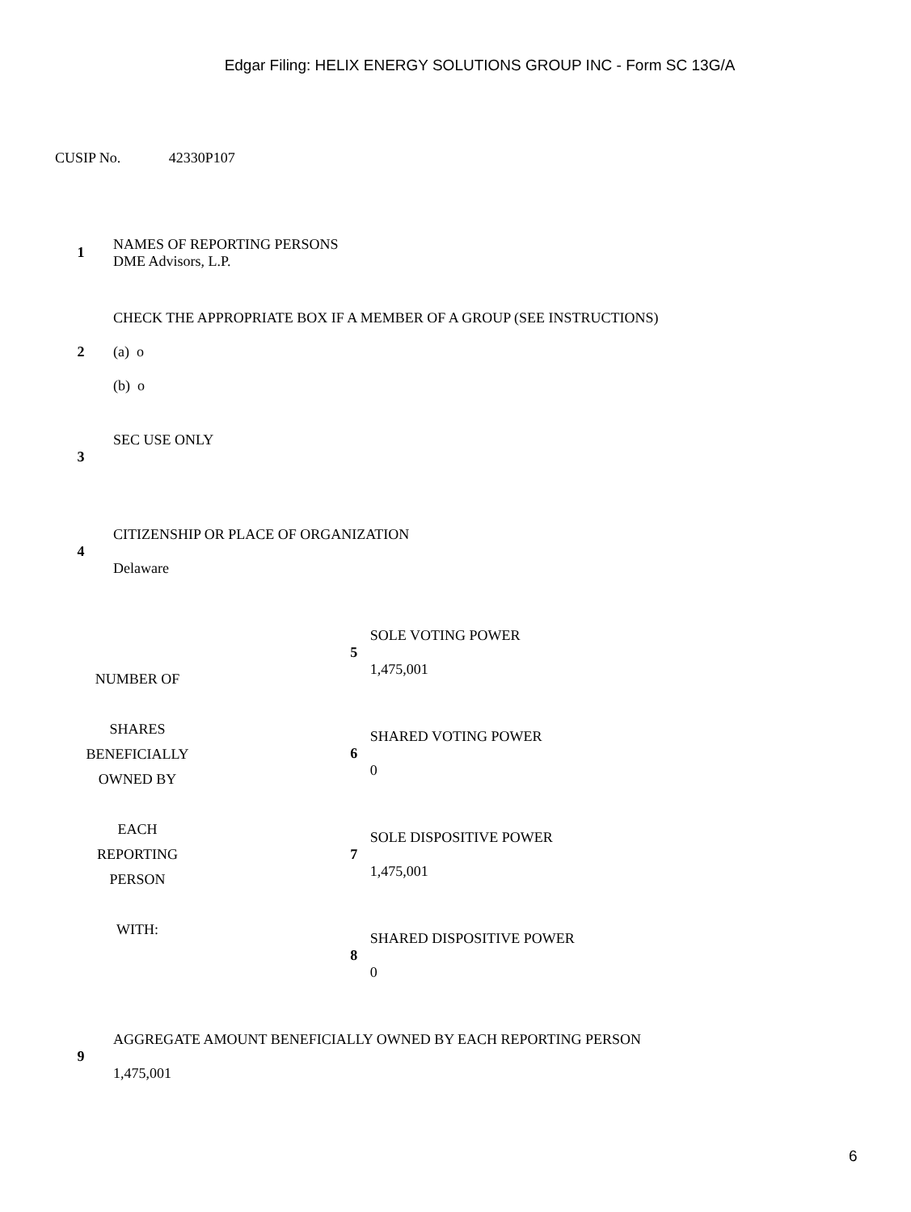Edgar Filing: HELIX ENERGY SOLUTIONS GROUP INC - Form SC 13G/A
CUSIP No. 42330P107
| 1 | NAMES OF REPORTING PERSONS DME Advisors, L.P. | | |
| 2 | CHECK THE APPROPRIATE BOX IF A MEMBER OF A GROUP (SEE INSTRUCTIONS) (a) o (b) o | | |
| 3 | SEC USE ONLY | | |
| 4 | CITIZENSHIP OR PLACE OF ORGANIZATION Delaware | | |
| NUMBER OF SHARES BENEFICIALLY OWNED BY EACH REPORTING PERSON WITH: | | 5 | SOLE VOTING POWER 1,475,001 |
| | | 6 | SHARED VOTING POWER 0 |
| | | 7 | SOLE DISPOSITIVE POWER 1,475,001 |
| | | 8 | SHARED DISPOSITIVE POWER 0 |
| 9 | AGGREGATE AMOUNT BENEFICIALLY OWNED BY EACH REPORTING PERSON 1,475,001 | | |
6